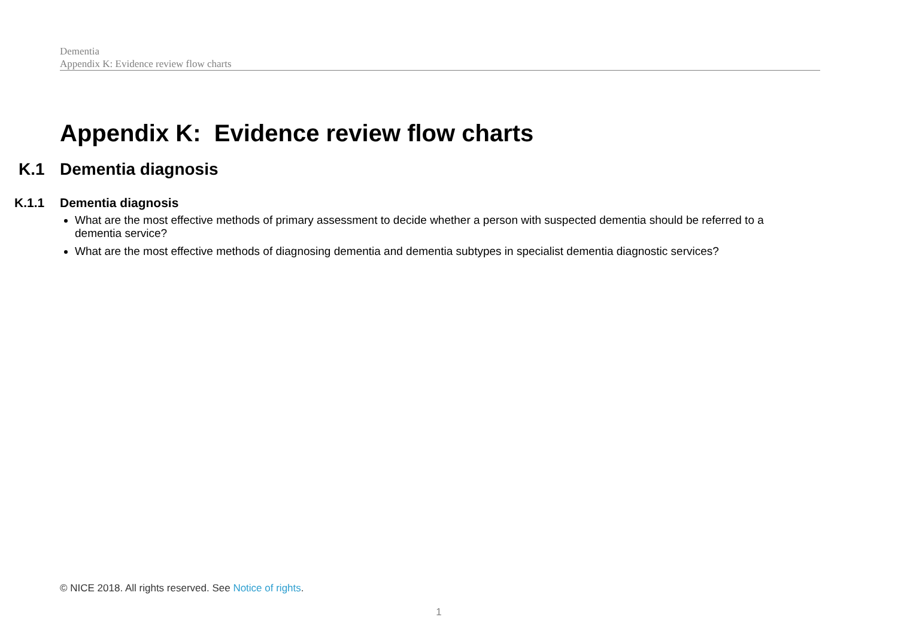Dementia
Appendix K: Evidence review flow charts
Appendix K: Evidence review flow charts
K.1 Dementia diagnosis
K.1.1 Dementia diagnosis
What are the most effective methods of primary assessment to decide whether a person with suspected dementia should be referred to a dementia service?
What are the most effective methods of diagnosing dementia and dementia subtypes in specialist dementia diagnostic services?
© NICE 2018. All rights reserved. See Notice of rights.
1